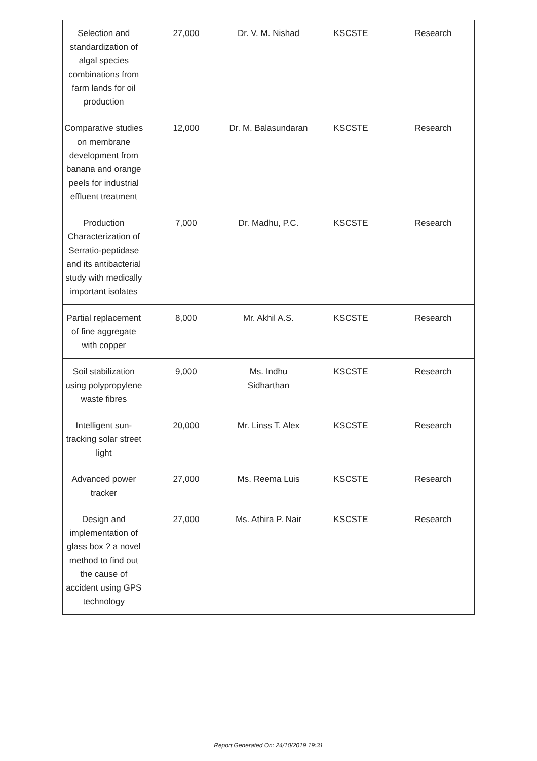| Selection and standardization of algal species combinations from farm lands for oil production | 27,000 | Dr. V. M. Nishad | KSCSTE | Research |
| Comparative studies on membrane development from banana and orange peels for industrial effluent treatment | 12,000 | Dr. M. Balasundaran | KSCSTE | Research |
| Production Characterization of Serratio-peptidase and its antibacterial study with medically important isolates | 7,000 | Dr. Madhu, P.C. | KSCSTE | Research |
| Partial replacement of fine aggregate with copper | 8,000 | Mr. Akhil A.S. | KSCSTE | Research |
| Soil stabilization using polypropylene waste fibres | 9,000 | Ms. Indhu Sidharthan | KSCSTE | Research |
| Intelligent sun-tracking solar street light | 20,000 | Mr. Linss T. Alex | KSCSTE | Research |
| Advanced power tracker | 27,000 | Ms. Reema Luis | KSCSTE | Research |
| Design and implementation of glass box ? a novel method to find out the cause of accident using GPS technology | 27,000 | Ms. Athira P. Nair | KSCSTE | Research |
Report Generated On: 24/10/2019 19:31